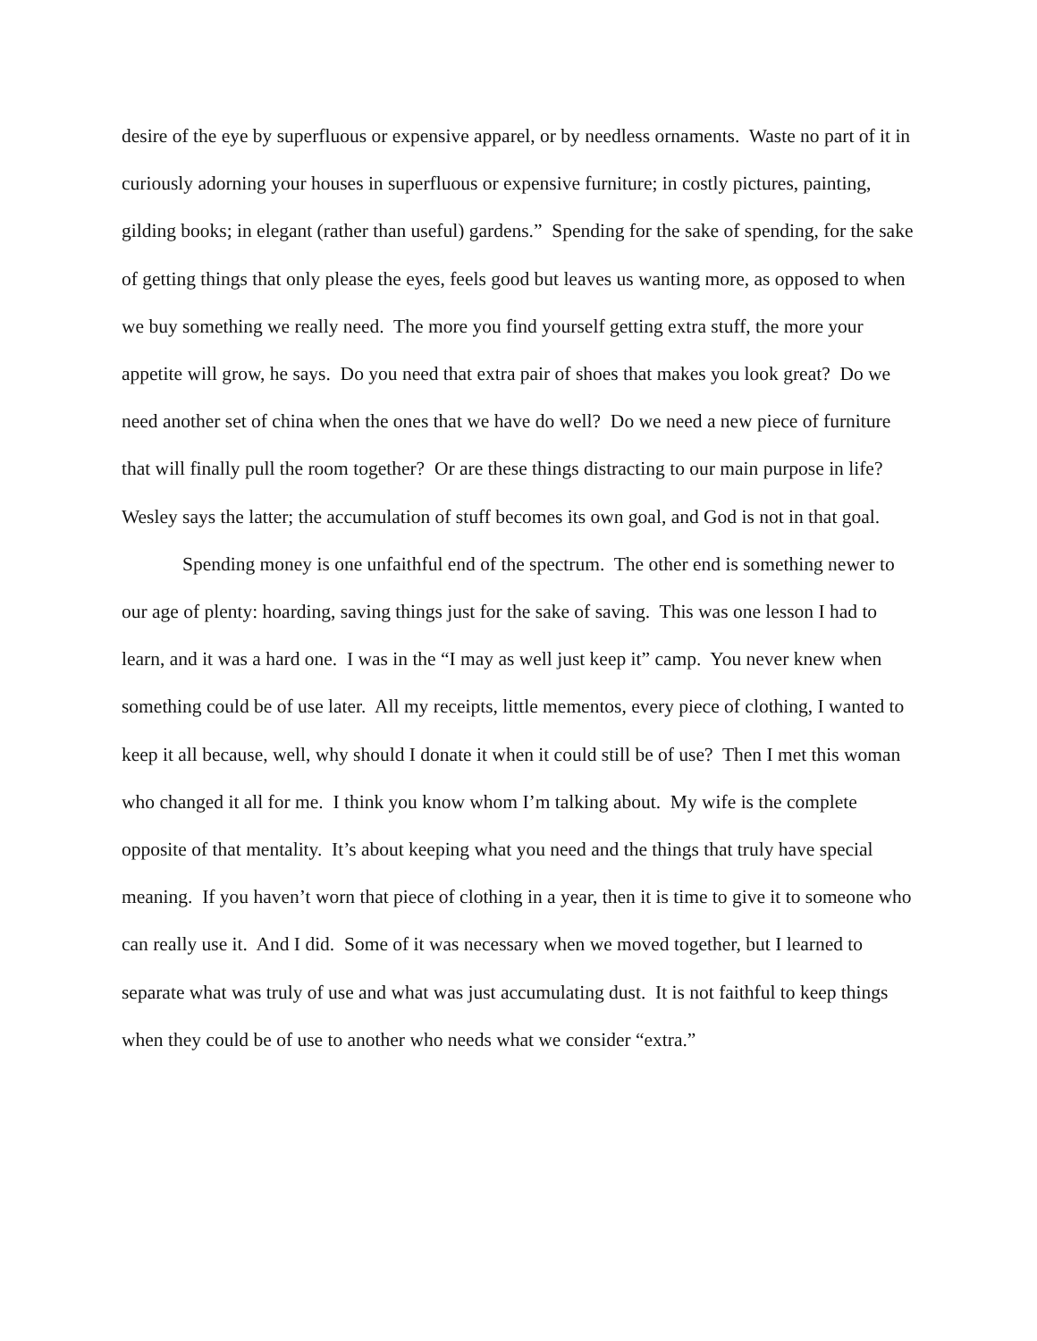desire of the eye by superfluous or expensive apparel, or by needless ornaments. Waste no part of it in curiously adorning your houses in superfluous or expensive furniture; in costly pictures, painting, gilding books; in elegant (rather than useful) gardens.” Spending for the sake of spending, for the sake of getting things that only please the eyes, feels good but leaves us wanting more, as opposed to when we buy something we really need. The more you find yourself getting extra stuff, the more your appetite will grow, he says. Do you need that extra pair of shoes that makes you look great? Do we need another set of china when the ones that we have do well? Do we need a new piece of furniture that will finally pull the room together? Or are these things distracting to our main purpose in life? Wesley says the latter; the accumulation of stuff becomes its own goal, and God is not in that goal.
Spending money is one unfaithful end of the spectrum. The other end is something newer to our age of plenty: hoarding, saving things just for the sake of saving. This was one lesson I had to learn, and it was a hard one. I was in the “I may as well just keep it” camp. You never knew when something could be of use later. All my receipts, little mementos, every piece of clothing, I wanted to keep it all because, well, why should I donate it when it could still be of use? Then I met this woman who changed it all for me. I think you know whom I’m talking about. My wife is the complete opposite of that mentality. It’s about keeping what you need and the things that truly have special meaning. If you haven’t worn that piece of clothing in a year, then it is time to give it to someone who can really use it. And I did. Some of it was necessary when we moved together, but I learned to separate what was truly of use and what was just accumulating dust. It is not faithful to keep things when they could be of use to another who needs what we consider “extra.”